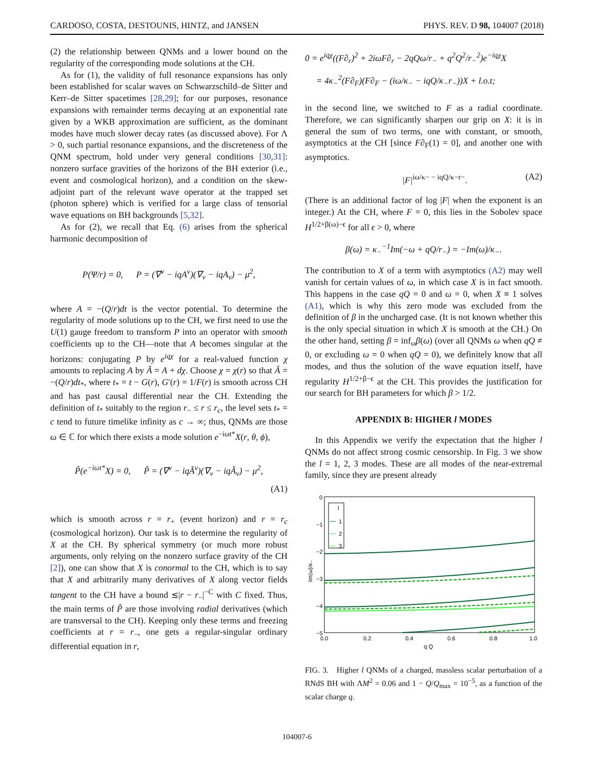CARDOSO, COSTA, DESTOUNIS, HINTZ, and JANSEN PHYS. REV. D 98, 104007 (2018)
(2) the relationship between QNMs and a lower bound on the regularity of the corresponding mode solutions at the CH.
As for (1), the validity of full resonance expansions has only been established for scalar waves on Schwarzschild–de Sitter and Kerr–de Sitter spacetimes [28,29]; for our purposes, resonance expansions with remainder terms decaying at an exponential rate given by a WKB approximation are sufficient, as the dominant modes have much slower decay rates (as discussed above). For Λ > 0, such partial resonance expansions, and the discreteness of the QNM spectrum, hold under very general conditions [30,31]: nonzero surface gravities of the horizons of the BH exterior (i.e., event and cosmological horizon), and a condition on the skew-adjoint part of the relevant wave operator at the trapped set (photon sphere) which is verified for a large class of tensorial wave equations on BH backgrounds [5,32].
As for (2), we recall that Eq. (6) arises from the spherical harmonic decomposition of
P(Ψ/r) = 0, P = (∇<sup>ν</sup> − iqA<sup>ν</sup>)(∇<sub>ν</sub> − iqA<sub>ν</sub>) − μ<sup>2</sup>,
where A = −(Q/r)dt is the vector potential. To determine the regularity of mode solutions up to the CH, we first need to use the U(1) gauge freedom to transform P into an operator with smooth coefficients up to the CH—note that A becomes singular at the horizons: conjugating P by e<sup>iqχ</sup> for a real-valued function χ amounts to replacing A by Ã = A + dχ. Choose χ = χ(r) so that Ã = −(Q/r)dt<sub>*</sub>, where t<sub>*</sub> = t − G(r), G′(r) = 1/F(r) is smooth across CH and has past causal differential near the CH. Extending the definition of t<sub>*</sub> suitably to the region r<sub>−</sub> ≤ r ≤ r<sub>c</sub>, the level sets t<sub>*</sub> = c tend to future timelike infinity as c → ∞; thus, QNMs are those ω ∈ ℂ for which there exists a mode solution e<sup>−iωt*</sup>X(r, θ, ϕ),
P̃(e<sup>−iωt*</sup>X) = 0, P̃ = (∇<sup>ν</sup> − iqÃ<sup>ν</sup>)(∇<sub>ν</sub> − iqÃ<sub>ν</sub>) − μ<sup>2</sup>,
(A1)
which is smooth across r = r<sub>+</sub> (event horizon) and r = r<sub>c</sub> (cosmological horizon). Our task is to determine the regularity of X at the CH. By spherical symmetry (or much more robust arguments, only relying on the nonzero surface gravity of the CH [2]), one can show that X is conormal to the CH, which is to say that X and arbitrarily many derivatives of X along vector fields tangent to the CH have a bound ≲|r − r<sub>−</sub>|<sup>−C</sup> with C fixed. Thus, the main terms of P̃ are those involving radial derivatives (which are transversal to the CH). Keeping only these terms and freezing coefficients at r = r<sub>−</sub>, one gets a regular-singular ordinary differential equation in r,
0 = e<sup>iqχ</sup>((F∂<sub>r</sub>)<sup>2</sup> + 2iωF∂<sub>r</sub> − 2qQω/r<sub>−</sub> + q<sup>2</sup>Q<sup>2</sup>/r<sub>−</sub><sup>2</sup>)e<sup>−iqχ</sup>X
= 4κ<sub>−</sub><sup>2</sup>(F∂<sub>F</sub>)(F∂<sub>F</sub> − (iω/κ<sub>−</sub> − iqQ/κ<sub>−</sub>r<sub>−</sub>))X + l.o.t;
in the second line, we switched to F as a radial coordinate. Therefore, we can significantly sharpen our grip on X: it is in general the sum of two terms, one with constant, or smooth, asymptotics at the CH [since F∂<sub>F</sub>(1) = 0], and another one with asymptotics.
|F|<sup>iω/κ− − iqQ/κ−r−</sup>. (A2)
(There is an additional factor of log |F| when the exponent is an integer.) At the CH, where F = 0, this lies in the Sobolev space H<sup>1/2+β(ω)−ϵ</sup> for all ϵ > 0, where
β(ω) = κ<sub>−</sub><sup>−1</sup>Im(−ω + qQ/r<sub>−</sub>) = −Im(ω)/κ<sub>−</sub>.
The contribution to X of a term with asymptotics (A2) may well vanish for certain values of ω, in which case X is in fact smooth. This happens in the case qQ = 0 and ω = 0, when X ≡ 1 solves (A1), which is why this zero mode was excluded from the definition of β in the uncharged case. (It is not known whether this is the only special situation in which X is smooth at the CH.) On the other hand, setting β = inf<sub>ω</sub>β(ω) (over all QNMs ω when qQ ≠ 0, or excluding ω = 0 when qQ = 0), we definitely know that all modes, and thus the solution of the wave equation itself, have regularity H<sup>1/2+β−ϵ</sup> at the CH. This provides the justification for our search for BH parameters for which β > 1/2.
APPENDIX B: HIGHER l MODES
In this Appendix we verify the expectation that the higher l QNMs do not affect strong cosmic censorship. In Fig. 3 we show the l = 1, 2, 3 modes. These are all modes of the near-extremal family, since they are present already
0
−1
−2
−3
−4
−5
0.0
0.2
0.4
0.6
0.8
1.0
q Q
Im(ω)/κ₋
l
1
2
3
FIG. 3. Higher l QNMs of a charged, massless scalar perturbation of a RNdS BH with ΛM<sup>2</sup> = 0.06 and 1 − Q/Q<sub>max</sub> = 10<sup>−5</sup>, as a function of the scalar charge q.
104007-6